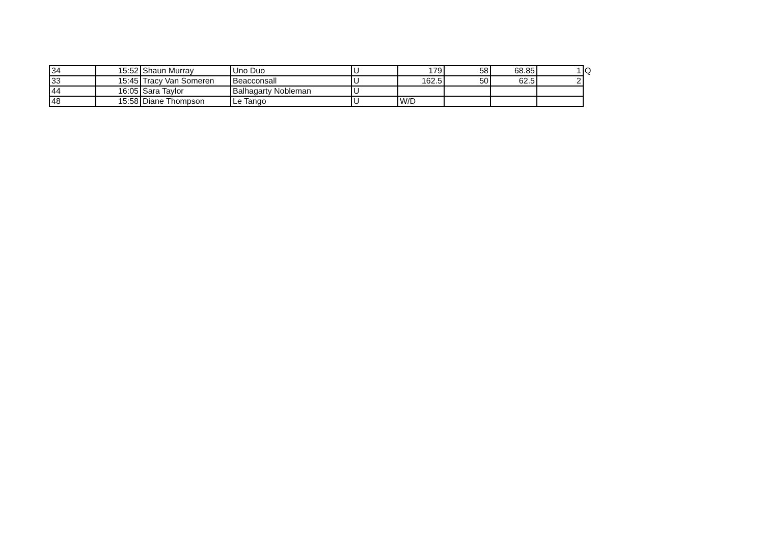| 34 | 15:52 | Shaun Murray | Uno Duo | U | 179 | 58 | 68.85 | 1 | Q |
| 33 | 15:45 | Tracy Van Someren | Beacconsall | U | 162.5 | 50 | 62.5 | 2 | |
| 44 | 16:05 | Sara Taylor | Balhagarty Nobleman | U | | | | | |
| 48 | 15:58 | Diane Thompson | Le Tango | U | W/D | | | | |